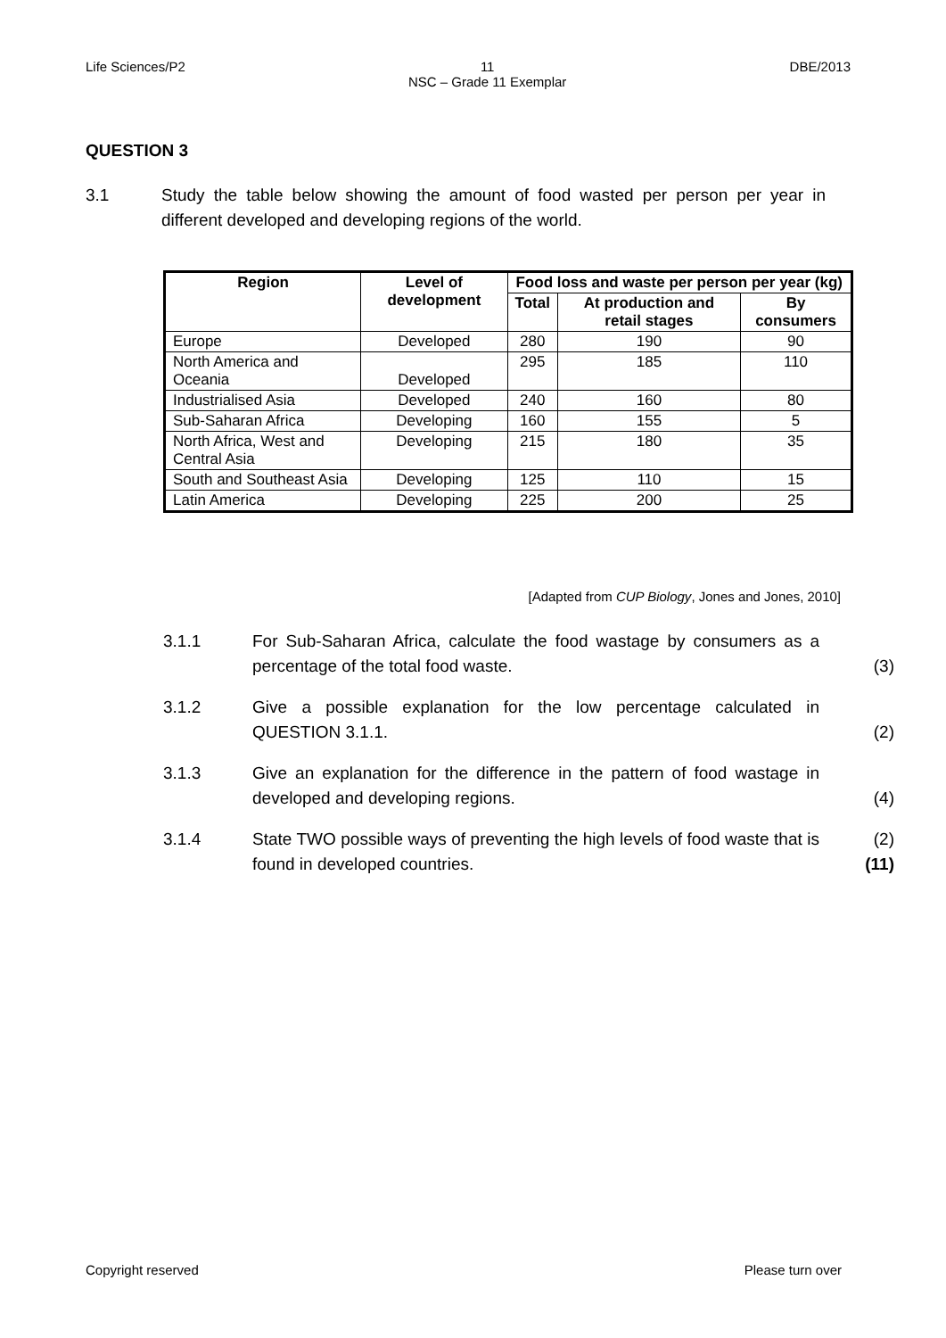Life Sciences/P2 11
NSC – Grade 11 Exemplar DBE/2013
QUESTION 3
3.1 Study the table below showing the amount of food wasted per person per year in different developed and developing regions of the world.
| Region | Level of development | Food loss and waste per person per year (kg) | | |
| --- | --- | --- | --- | --- |
| | | Total | At production and retail stages | By consumers |
| Europe | Developed | 280 | 190 | 90 |
| North America and Oceania | Developed | 295 | 185 | 110 |
| Industrialised Asia | Developed | 240 | 160 | 80 |
| Sub-Saharan Africa | Developing | 160 | 155 | 5 |
| North Africa, West and Central Asia | Developing | 215 | 180 | 35 |
| South and Southeast Asia | Developing | 125 | 110 | 15 |
| Latin America | Developing | 225 | 200 | 25 |
[Adapted from CUP Biology, Jones and Jones, 2010]
3.1.1 For Sub-Saharan Africa, calculate the food wastage by consumers as a percentage of the total food waste. (3)
3.1.2 Give a possible explanation for the low percentage calculated in QUESTION 3.1.1. (2)
3.1.3 Give an explanation for the difference in the pattern of food wastage in developed and developing regions. (4)
3.1.4 State TWO possible ways of preventing the high levels of food waste that is found in developed countries. (2)
(11)
Copyright reserved Please turn over